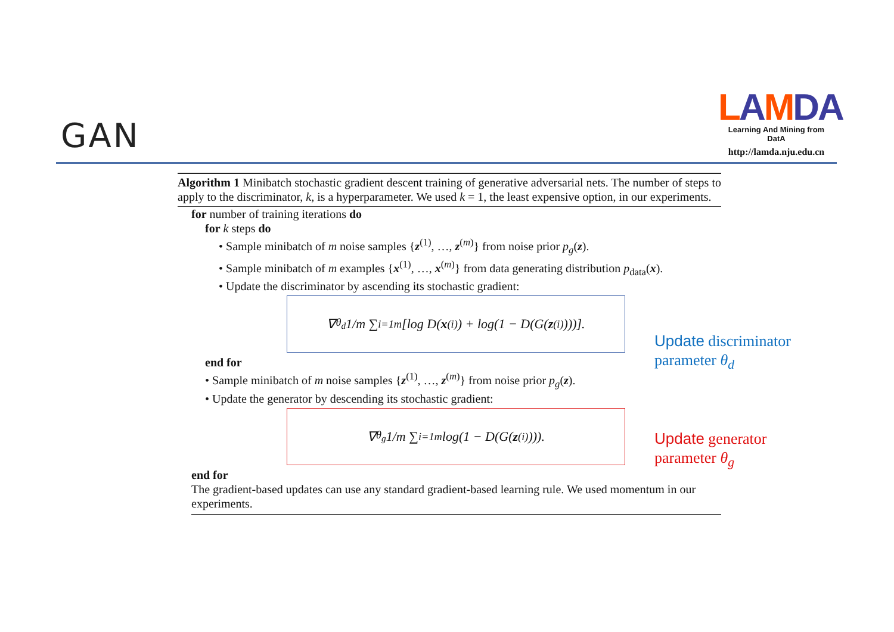GAN
LAMDA
Learning And Mining from DatA
http://lamda.nju.edu.cn
Algorithm 1 Minibatch stochastic gradient descent training of generative adversarial nets. The number of steps to apply to the discriminator, k, is a hyperparameter. We used k = 1, the least expensive option, in our experiments.
for number of training iterations do
for k steps do
• Sample minibatch of m noise samples {z<sup>(1)</sup>, …, z<sup>(m)</sup>} from noise prior p<sub>g</sub>(z).
• Sample minibatch of m examples {x<sup>(1)</sup>, …, x<sup>(m)</sup>} from data generating distribution p<sub>data</sub>(x).
• Update the discriminator by ascending its stochastic gradient:
∇<sub>θ<sub>d</sub></sub> 1/m ∑<sub>i=1</sub><sup>m</sup> [log D(x<sup>(i)</sup>) + log(1 − D(G(z<sup>(i)</sup>)))].
end for
• Sample minibatch of m noise samples {z<sup>(1)</sup>, …, z<sup>(m)</sup>} from noise prior p<sub>g</sub>(z).
• Update the generator by descending its stochastic gradient:
∇<sub>θ<sub>g</sub></sub> 1/m ∑<sub>i=1</sub><sup>m</sup> log(1 − D(G(z<sup>(i)</sup>))).
end for
The gradient-based updates can use any standard gradient-based learning rule. We used momentum in our experiments.
Update discriminator
parameter θ<sub>d</sub>
Update generator
parameter θ<sub>g</sub>